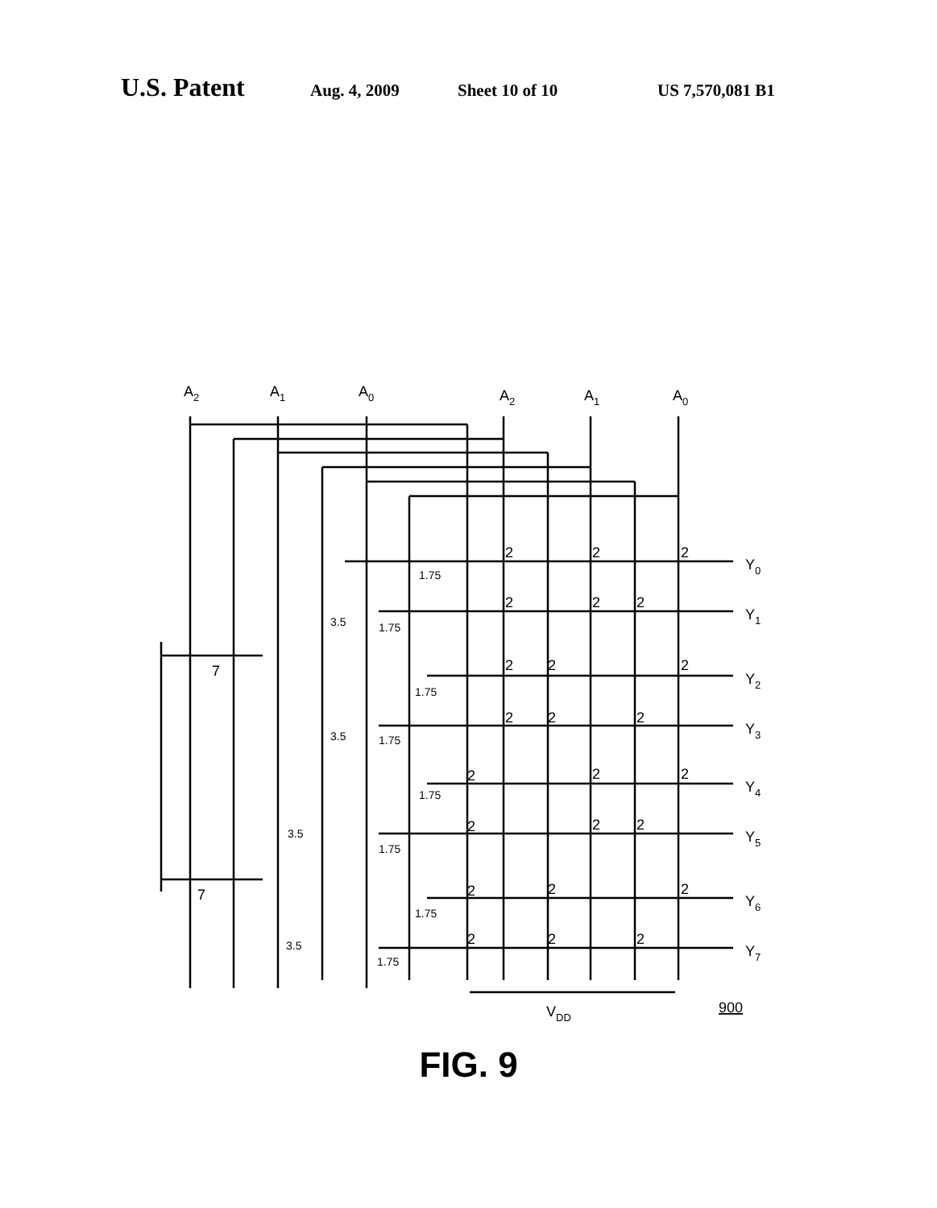U.S. Patent Aug. 4, 2009 Sheet 10 of 10 US 7,570,081 B1
A2
A1
A0
A2
A1
A0
Y0
Y1
Y2
Y3
Y4
Y5
Y6
Y7
7
7
1.75
3.5
1.75
1.75
3.5
1.75
1.75
3.5
1.75
1.75
3.5
1.75
VDD
900
2
2
2
2
2
2
2
2
2
2
2
2
2
2
2
2
2
2
2
2
2
2
2
2
FIG. 9